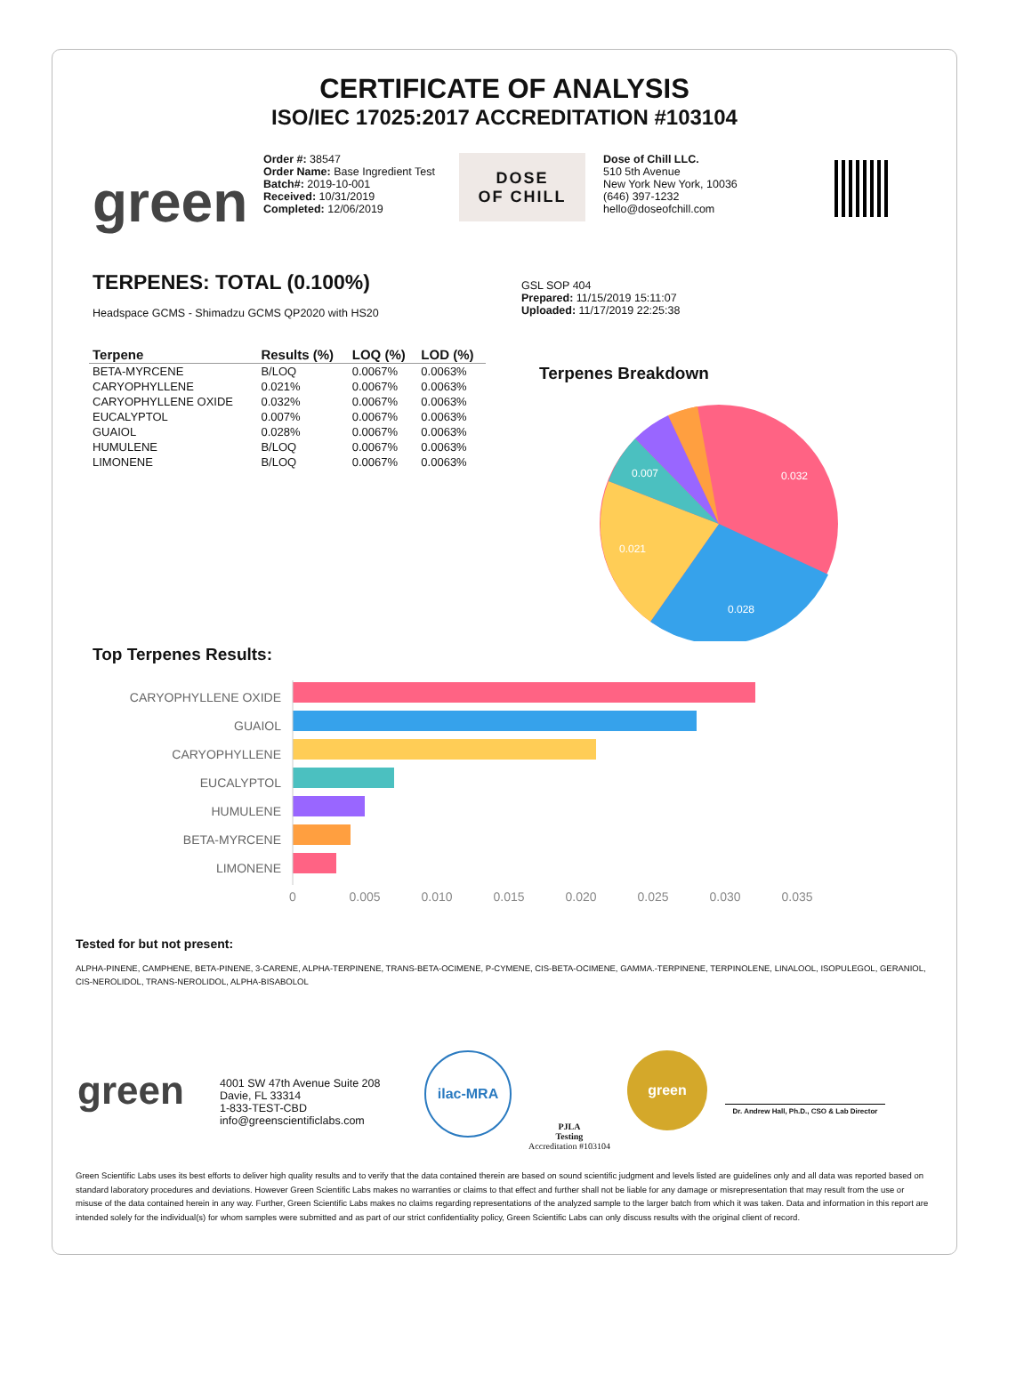CERTIFICATE OF ANALYSIS
ISO/IEC 17025:2017 ACCREDITATION #103104
green
Order #: 38547
Order Name: Base Ingredient Test
Batch#: 2019-10-001
Received: 10/31/2019
Completed: 12/06/2019
DOSE
OF CHILL
Dose of Chill LLC.
510 5th Avenue
New York New York, 10036
(646) 397-1232
hello@doseofchill.com
TERPENES: TOTAL (0.100%)
Headspace GCMS - Shimadzu GCMS QP2020 with HS20
GSL SOP 404
Prepared: 11/15/2019 15:11:07
Uploaded: 11/17/2019 22:25:38
| Terpene | Results (%) | LOQ (%) | LOD (%) |
| --- | --- | --- | --- |
| BETA-MYRCENE | B/LOQ | 0.0067% | 0.0063% |
| CARYOPHYLLENE | 0.021% | 0.0067% | 0.0063% |
| CARYOPHYLLENE OXIDE | 0.032% | 0.0067% | 0.0063% |
| EUCALYPTOL | 0.007% | 0.0067% | 0.0063% |
| GUAIOL | 0.028% | 0.0067% | 0.0063% |
| HUMULENE | B/LOQ | 0.0067% | 0.0063% |
| LIMONENE | B/LOQ | 0.0067% | 0.0063% |
Terpenes Breakdown
0.032
0.028
0.021
0.007
Top Terpenes Results:
CARYOPHYLLENE OXIDE
GUAIOL
CARYOPHYLLENE
EUCALYPTOL
HUMULENE
BETA-MYRCENE
LIMONENE
0
0.005
0.010
0.015
0.020
0.025
0.030
0.035
Tested for but not present:
ALPHA-PINENE, CAMPHENE, BETA-PINENE, 3-CARENE, ALPHA-TERPINENE, TRANS-BETA-OCIMENE, P-CYMENE, CIS-BETA-OCIMENE, GAMMA.-TERPINENE, TERPINOLENE, LINALOOL, ISOPULEGOL, GERANIOL, CIS-NEROLIDOL, TRANS-NEROLIDOL, ALPHA-BISABOLOL
green
4001 SW 47th Avenue Suite 208
Davie, FL 33314
1-833-TEST-CBD
info@greenscientificlabs.com
ilac-MRA
PJLA
Testing
Accreditation #103104
green
Dr. Andrew Hall, Ph.D., CSO & Lab Director
Green Scientific Labs uses its best efforts to deliver high quality results and to verify that the data contained therein are based on sound scientific judgment and levels listed are guidelines only and all data was reported based on standard laboratory procedures and deviations. However Green Scientific Labs makes no warranties or claims to that effect and further shall not be liable for any damage or misrepresentation that may result from the use or misuse of the data contained herein in any way. Further, Green Scientific Labs makes no claims regarding representations of the analyzed sample to the larger batch from which it was taken. Data and information in this report are intended solely for the individual(s) for whom samples were submitted and as part of our strict confidentiality policy, Green Scientific Labs can only discuss results with the original client of record.